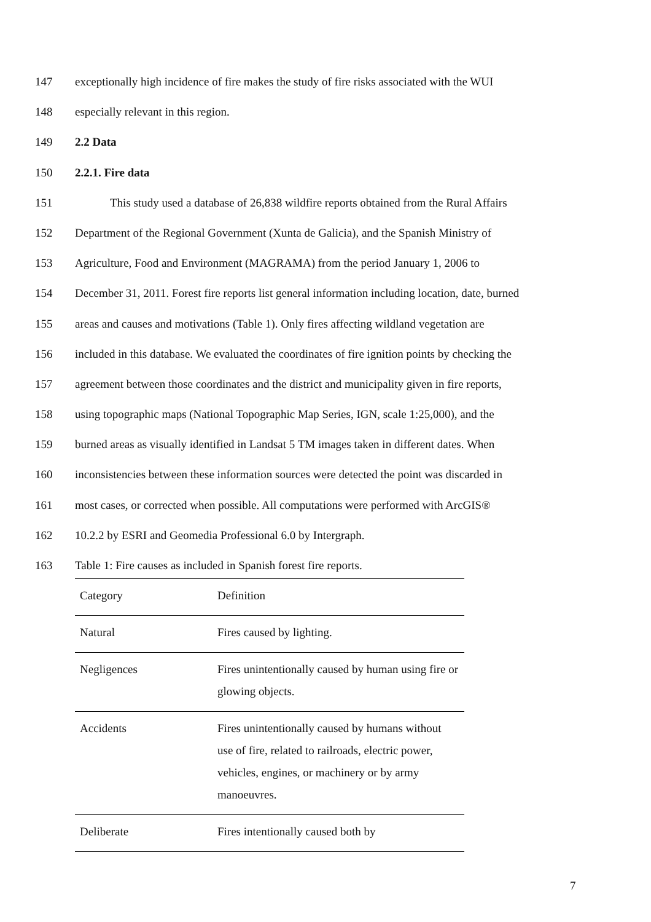147 exceptionally high incidence of fire makes the study of fire risks associated with the WUI
148 especially relevant in this region.
149 2.2 Data
150 2.2.1. Fire data
151 This study used a database of 26,838 wildfire reports obtained from the Rural Affairs
152 Department of the Regional Government (Xunta de Galicia), and the Spanish Ministry of
153 Agriculture, Food and Environment (MAGRAMA) from the period January 1, 2006 to
154 December 31, 2011. Forest fire reports list general information including location, date, burned
155 areas and causes and motivations (Table 1). Only fires affecting wildland vegetation are
156 included in this database. We evaluated the coordinates of fire ignition points by checking the
157 agreement between those coordinates and the district and municipality given in fire reports,
158 using topographic maps (National Topographic Map Series, IGN, scale 1:25,000), and the
159 burned areas as visually identified in Landsat 5 TM images taken in different dates. When
160 inconsistencies between these information sources were detected the point was discarded in
161 most cases, or corrected when possible. All computations were performed with ArcGIS®
162 10.2.2 by ESRI and Geomedia Professional 6.0 by Intergraph.
163 Table 1: Fire causes as included in Spanish forest fire reports.
| Category | Definition |
| --- | --- |
| Natural | Fires caused by lighting. |
| Negligences | Fires unintentionally caused by human using fire or glowing objects. |
| Accidents | Fires unintentionally caused by humans without use of fire, related to railroads, electric power, vehicles, engines, or machinery or by army manoeuvres. |
| Deliberate | Fires intentionally caused both by |
7